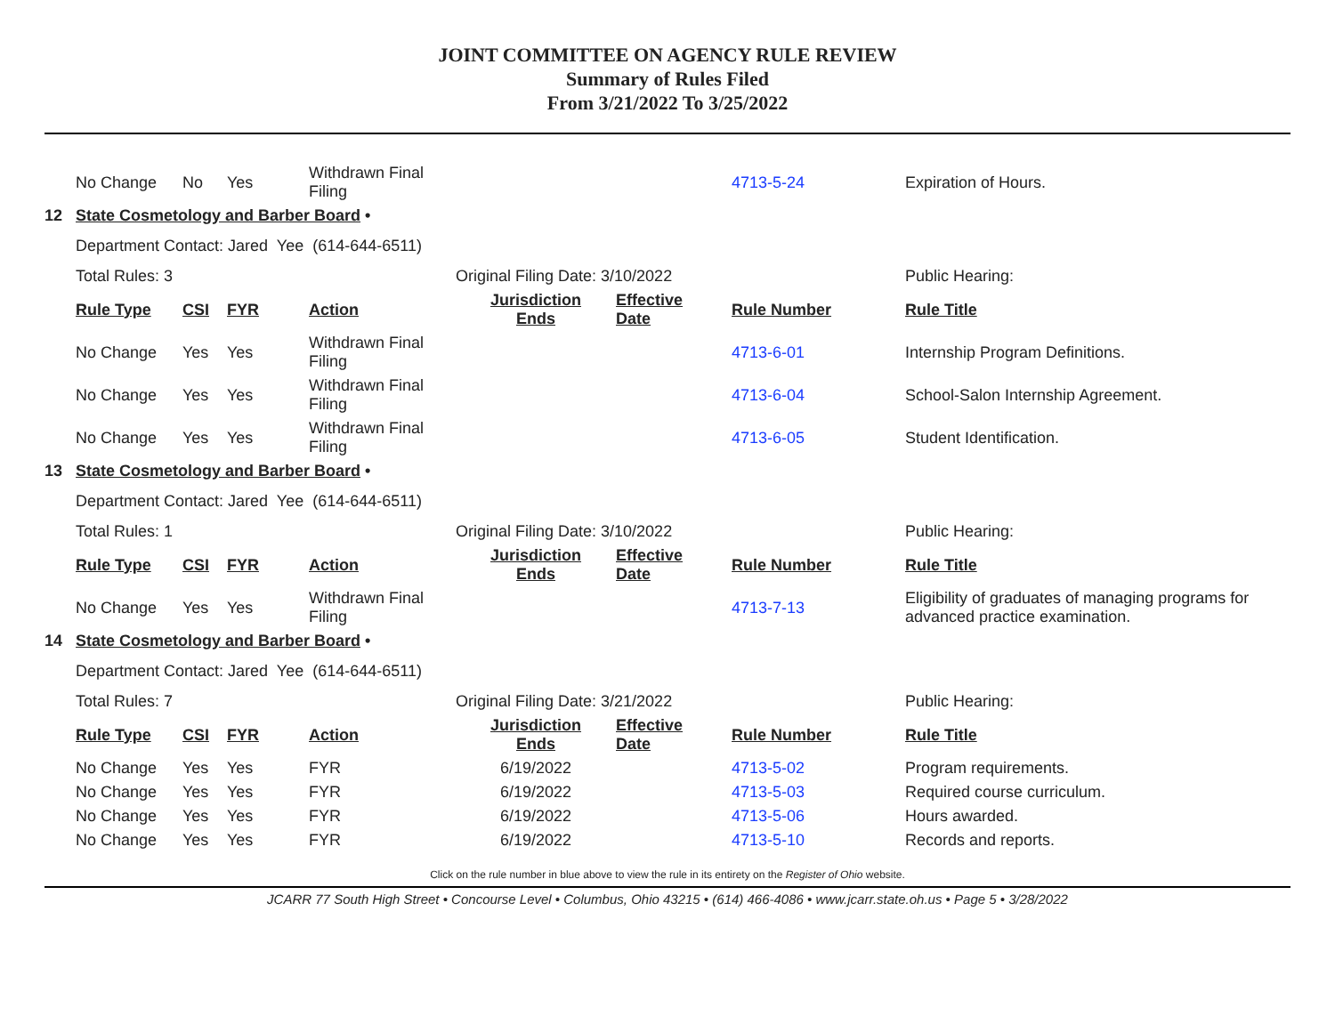JOINT COMMITTEE ON AGENCY RULE REVIEW
Summary of Rules Filed
From 3/21/2022 To 3/25/2022
| | No Change | No | Yes | Withdrawn Final Filing | | | 4713-5-24 | Expiration of Hours. |
| 12 | State Cosmetology and Barber Board • | | | | | | | |
| | Department Contact: Jared Yee (614-644-6511) | | | | | | | |
| | Total Rules: 3 | | | | Original Filing Date: 3/10/2022 | | | Public Hearing: |
| | Rule Type | CSI | FYR | Action | Jurisdiction Ends | Effective Date | Rule Number | Rule Title |
| | No Change | Yes | Yes | Withdrawn Final Filing | | | 4713-6-01 | Internship Program Definitions. |
| | No Change | Yes | Yes | Withdrawn Final Filing | | | 4713-6-04 | School-Salon Internship Agreement. |
| | No Change | Yes | Yes | Withdrawn Final Filing | | | 4713-6-05 | Student Identification. |
| 13 | State Cosmetology and Barber Board • | | | | | | | |
| | Department Contact: Jared Yee (614-644-6511) | | | | | | | |
| | Total Rules: 1 | | | | Original Filing Date: 3/10/2022 | | | Public Hearing: |
| | Rule Type | CSI | FYR | Action | Jurisdiction Ends | Effective Date | Rule Number | Rule Title |
| | No Change | Yes | Yes | Withdrawn Final Filing | | | 4713-7-13 | Eligibility of graduates of managing programs for advanced practice examination. |
| 14 | State Cosmetology and Barber Board • | | | | | | | |
| | Department Contact: Jared Yee (614-644-6511) | | | | | | | |
| | Total Rules: 7 | | | | Original Filing Date: 3/21/2022 | | | Public Hearing: |
| | Rule Type | CSI | FYR | Action | Jurisdiction Ends | Effective Date | Rule Number | Rule Title |
| | No Change | Yes | Yes | FYR | 6/19/2022 | | 4713-5-02 | Program requirements. |
| | No Change | Yes | Yes | FYR | 6/19/2022 | | 4713-5-03 | Required course curriculum. |
| | No Change | Yes | Yes | FYR | 6/19/2022 | | 4713-5-06 | Hours awarded. |
| | No Change | Yes | Yes | FYR | 6/19/2022 | | 4713-5-10 | Records and reports. |
Click on the rule number in blue above to view the rule in its entirety on the Register of Ohio website.
JCARR 77 South High Street • Concourse Level • Columbus, Ohio 43215 • (614) 466-4086 • www.jcarr.state.oh.us • Page 5 • 3/28/2022